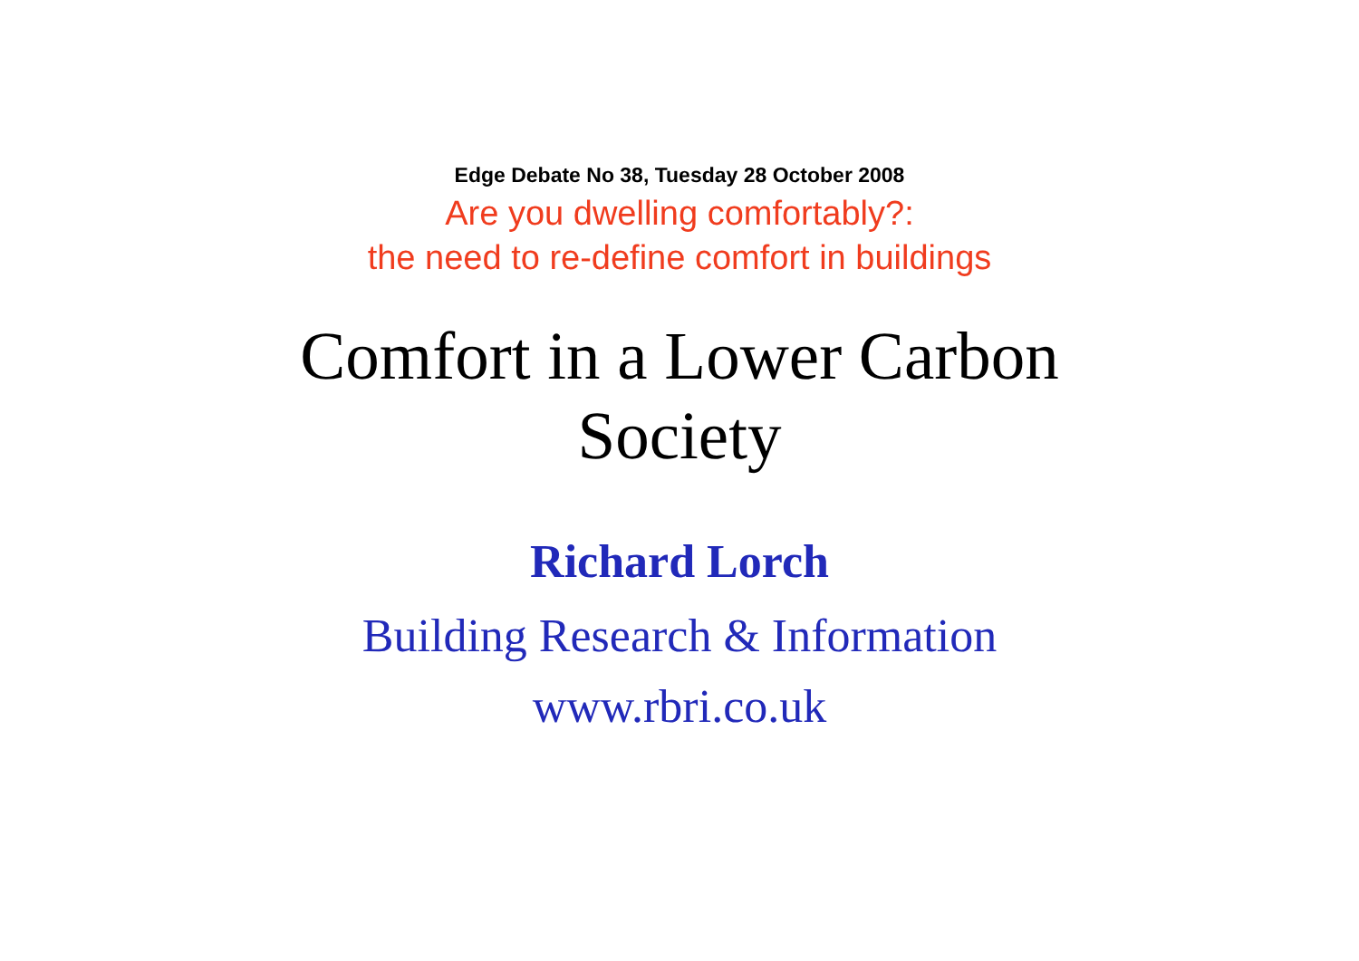Edge Debate No 38, Tuesday 28 October 2008
Are you dwelling comfortably?:
the need to re-define comfort in buildings
Comfort in a Lower Carbon
Society
Richard Lorch
Building Research & Information
www.rbri.co.uk